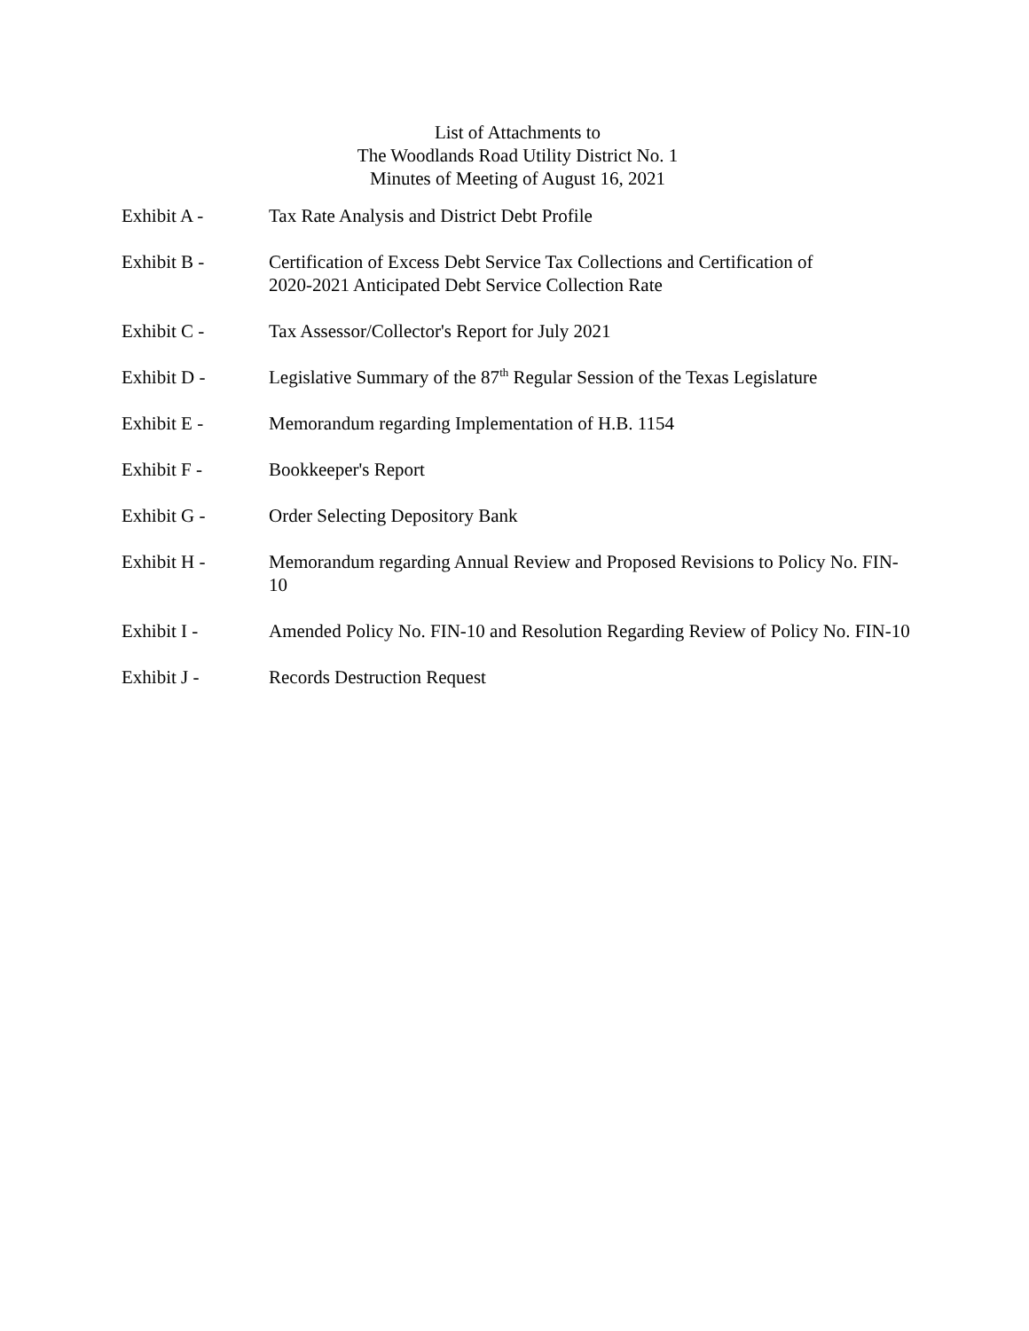List of Attachments to
The Woodlands Road Utility District No. 1
Minutes of Meeting of August 16, 2021
Exhibit A - Tax Rate Analysis and District Debt Profile
Exhibit B - Certification of Excess Debt Service Tax Collections and Certification of
2020-2021 Anticipated Debt Service Collection Rate
Exhibit C - Tax Assessor/Collector's Report for July 2021
Exhibit D - Legislative Summary of the 87<sup>th</sup> Regular Session of the Texas Legislature
Exhibit E - Memorandum regarding Implementation of H.B. 1154
Exhibit F - Bookkeeper's Report
Exhibit G - Order Selecting Depository Bank
Exhibit H - Memorandum regarding Annual Review and Proposed Revisions to Policy No. FIN-10
Exhibit I - Amended Policy No. FIN-10 and Resolution Regarding Review of Policy No. FIN-10
Exhibit J - Records Destruction Request